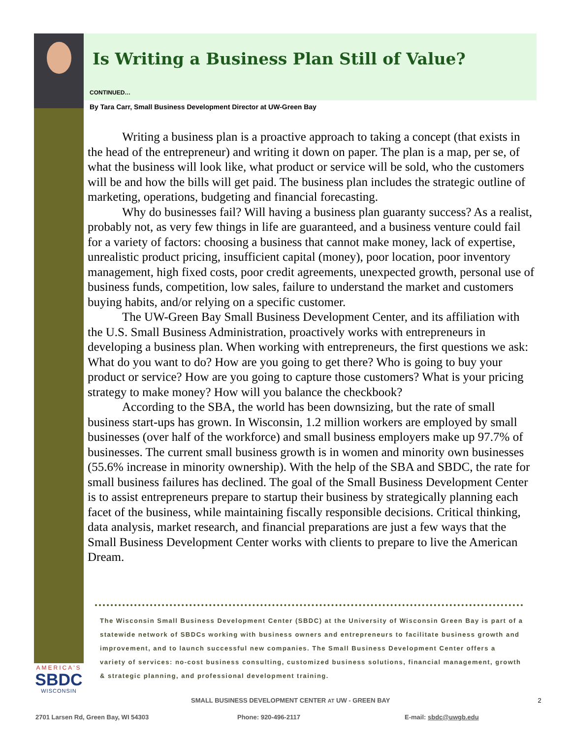Is Writing a Business Plan Still of Value?
CONTINUED…
By Tara Carr, Small Business Development Director at UW-Green Bay
Writing a business plan is a proactive approach to taking a concept (that exists in the head of the entrepreneur) and writing it down on paper. The plan is a map, per se, of what the business will look like, what product or service will be sold, who the customers will be and how the bills will get paid. The business plan includes the strategic outline of marketing, operations, budgeting and financial forecasting.
Why do businesses fail? Will having a business plan guaranty success? As a realist, probably not, as very few things in life are guaranteed, and a business venture could fail for a variety of factors: choosing a business that cannot make money, lack of expertise, unrealistic product pricing, insufficient capital (money), poor location, poor inventory management, high fixed costs, poor credit agreements, unexpected growth, personal use of business funds, competition, low sales, failure to understand the market and customers buying habits, and/or relying on a specific customer.
The UW-Green Bay Small Business Development Center, and its affiliation with the U.S. Small Business Administration, proactively works with entrepreneurs in developing a business plan. When working with entrepreneurs, the first questions we ask: What do you want to do? How are you going to get there? Who is going to buy your product or service? How are you going to capture those customers? What is your pricing strategy to make money? How will you balance the checkbook?
According to the SBA, the world has been downsizing, but the rate of small business start-ups has grown. In Wisconsin, 1.2 million workers are employed by small businesses (over half of the workforce) and small business employers make up 97.7% of businesses. The current small business growth is in women and minority own businesses (55.6% increase in minority ownership). With the help of the SBA and SBDC, the rate for small business failures has declined. The goal of the Small Business Development Center is to assist entrepreneurs prepare to startup their business by strategically planning each facet of the business, while maintaining fiscally responsible decisions. Critical thinking, data analysis, market research, and financial preparations are just a few ways that the Small Business Development Center works with clients to prepare to live the American Dream.
The Wisconsin Small Business Development Center (SBDC) at the University of Wisconsin Green Bay is part of a statewide network of SBDCs working with business owners and entrepreneurs to facilitate business growth and improvement, and to launch successful new companies. The Small Business Development Center offers a variety of services: no-cost business consulting, customized business solutions, financial management, growth & strategic planning, and professional development training.
AMERICA'S
SBDC
WISCONSIN
SMALL BUSINESS DEVELOPMENT CENTER AT UW - GREEN BAY 2
2701 Larsen Rd, Green Bay, WI 54303
Phone: 920-496-2117 E-mail: sbdc@uwgb.edu